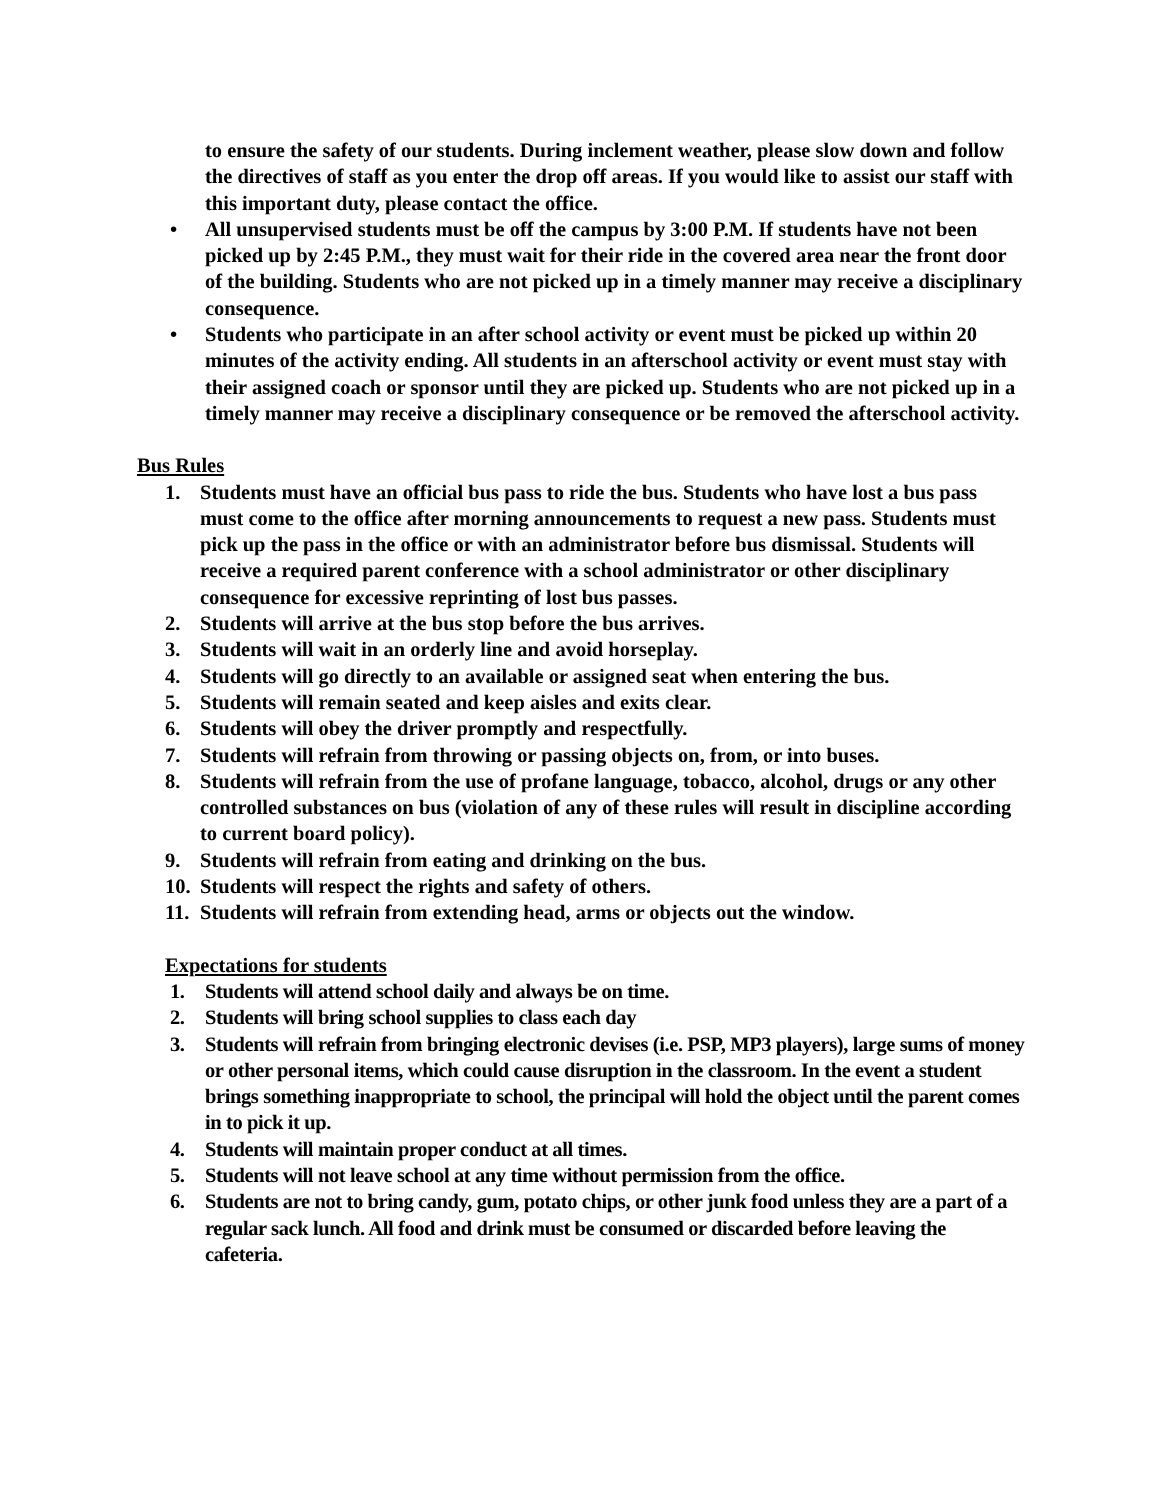to ensure the safety of our students. During inclement weather, please slow down and follow the directives of staff as you enter the drop off areas. If you would like to assist our staff with this important duty, please contact the office.
• All unsupervised students must be off the campus by 3:00 P.M. If students have not been picked up by 2:45 P.M., they must wait for their ride in the covered area near the front door of the building. Students who are not picked up in a timely manner may receive a disciplinary consequence.
• Students who participate in an after school activity or event must be picked up within 20 minutes of the activity ending. All students in an afterschool activity or event must stay with their assigned coach or sponsor until they are picked up. Students who are not picked up in a timely manner may receive a disciplinary consequence or be removed the afterschool activity.
Bus Rules
1. Students must have an official bus pass to ride the bus. Students who have lost a bus pass must come to the office after morning announcements to request a new pass. Students must pick up the pass in the office or with an administrator before bus dismissal. Students will receive a required parent conference with a school administrator or other disciplinary consequence for excessive reprinting of lost bus passes.
2. Students will arrive at the bus stop before the bus arrives.
3. Students will wait in an orderly line and avoid horseplay.
4. Students will go directly to an available or assigned seat when entering the bus.
5. Students will remain seated and keep aisles and exits clear.
6. Students will obey the driver promptly and respectfully.
7. Students will refrain from throwing or passing objects on, from, or into buses.
8. Students will refrain from the use of profane language, tobacco, alcohol, drugs or any other controlled substances on bus (violation of any of these rules will result in discipline according to current board policy).
9. Students will refrain from eating and drinking on the bus.
10. Students will respect the rights and safety of others.
11. Students will refrain from extending head, arms or objects out the window.
Expectations for students
1. Students will attend school daily and always be on time.
2. Students will bring school supplies to class each day
3. Students will refrain from bringing electronic devises (i.e. PSP, MP3 players), large sums of money or other personal items, which could cause disruption in the classroom. In the event a student brings something inappropriate to school, the principal will hold the object until the parent comes in to pick it up.
4. Students will maintain proper conduct at all times.
5. Students will not leave school at any time without permission from the office.
6. Students are not to bring candy, gum, potato chips, or other junk food unless they are a part of a regular sack lunch. All food and drink must be consumed or discarded before leaving the cafeteria.